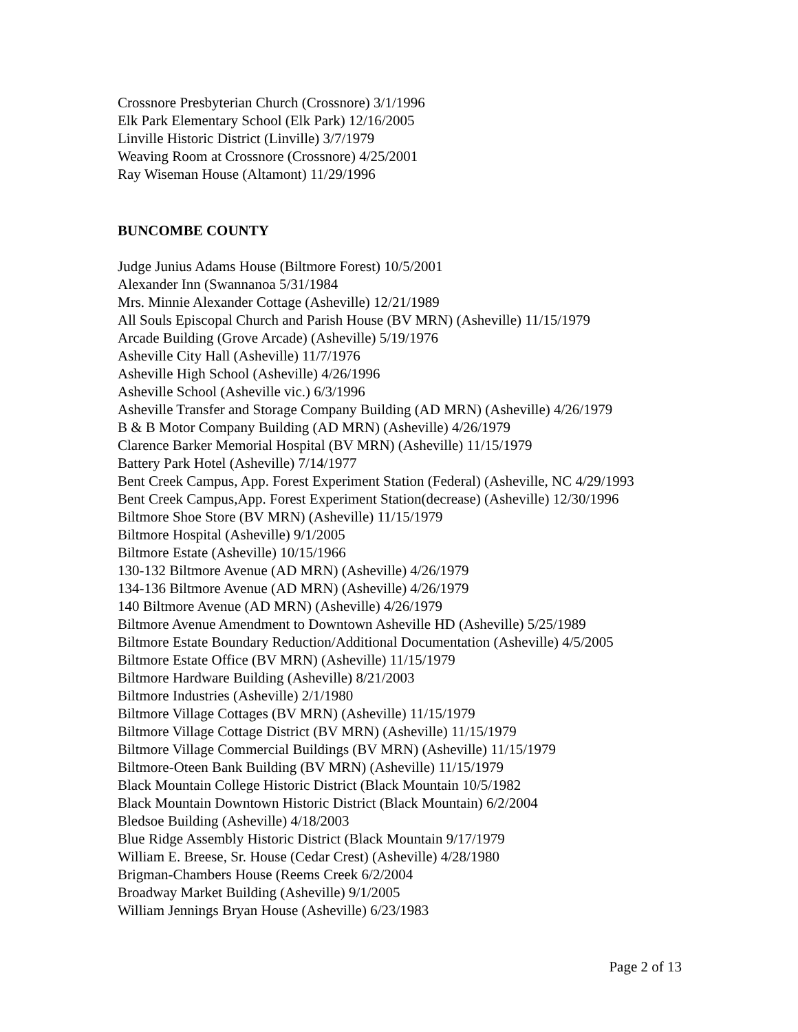Crossnore Presbyterian Church (Crossnore) 3/1/1996
Elk Park Elementary School (Elk Park) 12/16/2005
Linville Historic District (Linville) 3/7/1979
Weaving Room at Crossnore (Crossnore) 4/25/2001
Ray Wiseman House (Altamont) 11/29/1996
BUNCOMBE COUNTY
Judge Junius Adams House (Biltmore Forest) 10/5/2001
Alexander Inn (Swannanoa 5/31/1984
Mrs. Minnie Alexander Cottage (Asheville) 12/21/1989
All Souls Episcopal Church and Parish House (BV MRN) (Asheville) 11/15/1979
Arcade Building (Grove Arcade) (Asheville) 5/19/1976
Asheville City Hall (Asheville) 11/7/1976
Asheville High School (Asheville) 4/26/1996
Asheville School (Asheville vic.) 6/3/1996
Asheville Transfer and Storage Company Building (AD MRN) (Asheville) 4/26/1979
B & B Motor Company Building (AD MRN) (Asheville) 4/26/1979
Clarence Barker Memorial Hospital (BV MRN) (Asheville) 11/15/1979
Battery Park Hotel (Asheville) 7/14/1977
Bent Creek Campus, App. Forest Experiment Station (Federal) (Asheville, NC 4/29/1993
Bent Creek Campus,App. Forest Experiment Station(decrease) (Asheville) 12/30/1996
Biltmore Shoe Store (BV MRN) (Asheville) 11/15/1979
Biltmore Hospital (Asheville) 9/1/2005
Biltmore Estate (Asheville) 10/15/1966
130-132 Biltmore Avenue (AD MRN) (Asheville) 4/26/1979
134-136 Biltmore Avenue (AD MRN) (Asheville) 4/26/1979
140 Biltmore Avenue (AD MRN) (Asheville) 4/26/1979
Biltmore Avenue Amendment to Downtown Asheville HD (Asheville) 5/25/1989
Biltmore Estate Boundary Reduction/Additional Documentation (Asheville) 4/5/2005
Biltmore Estate Office (BV MRN) (Asheville) 11/15/1979
Biltmore Hardware Building (Asheville) 8/21/2003
Biltmore Industries (Asheville) 2/1/1980
Biltmore Village Cottages (BV MRN) (Asheville) 11/15/1979
Biltmore Village Cottage District (BV MRN) (Asheville) 11/15/1979
Biltmore Village Commercial Buildings (BV MRN) (Asheville) 11/15/1979
Biltmore-Oteen Bank Building (BV MRN) (Asheville) 11/15/1979
Black Mountain College Historic District (Black Mountain 10/5/1982
Black Mountain Downtown Historic District (Black Mountain) 6/2/2004
Bledsoe Building (Asheville) 4/18/2003
Blue Ridge Assembly Historic District (Black Mountain 9/17/1979
William E. Breese, Sr. House (Cedar Crest) (Asheville) 4/28/1980
Brigman-Chambers House (Reems Creek 6/2/2004
Broadway Market Building (Asheville) 9/1/2005
William Jennings Bryan House (Asheville) 6/23/1983
Page 2 of 13